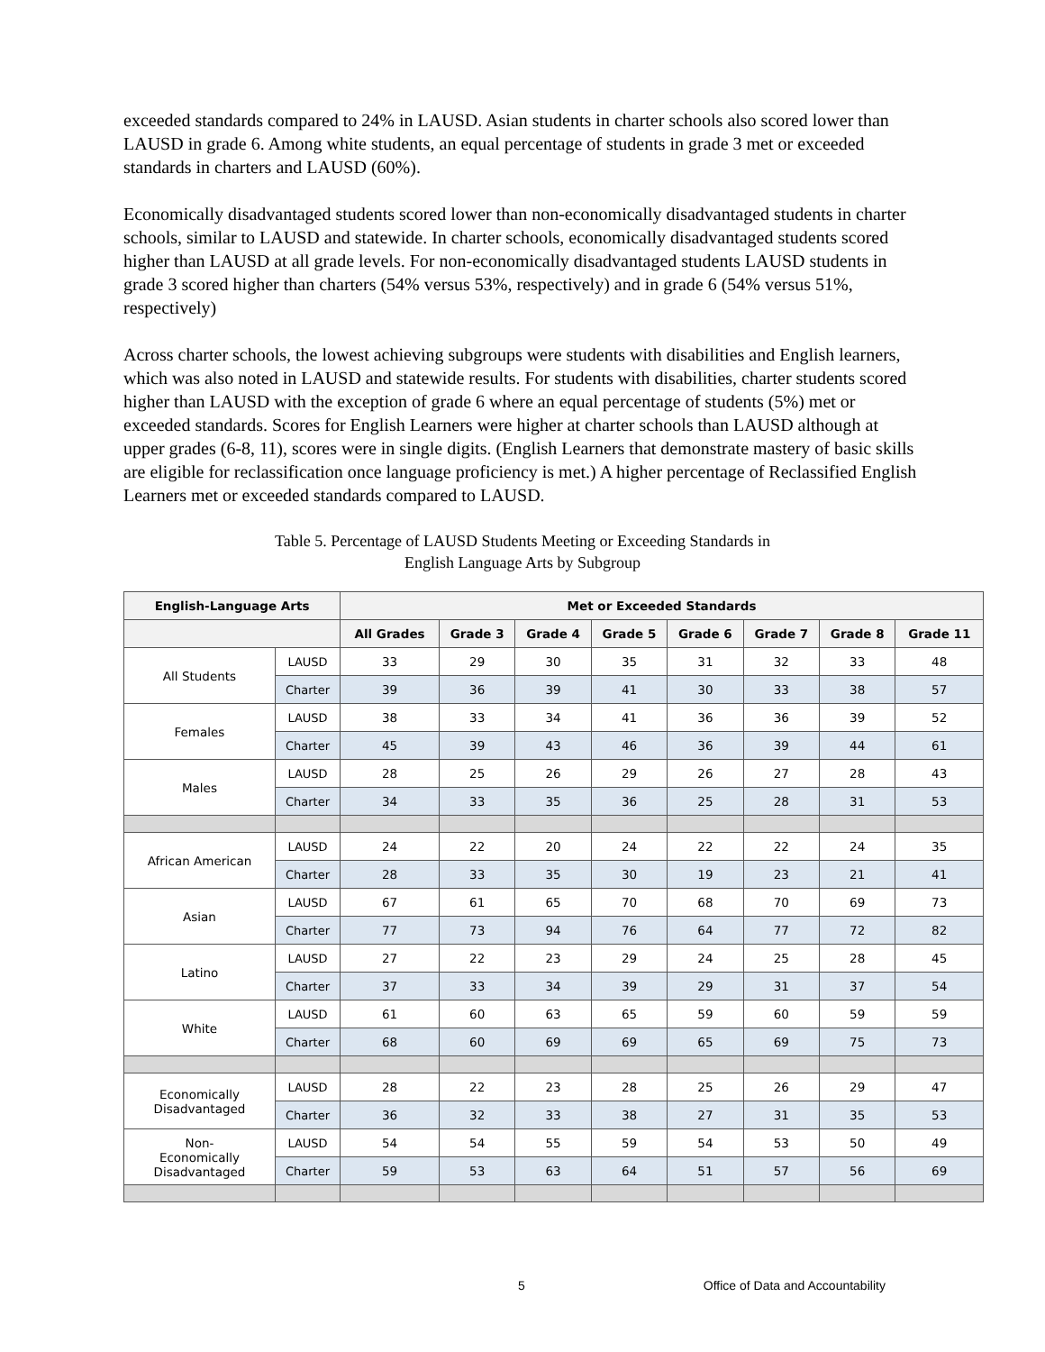exceeded standards compared to 24% in LAUSD. Asian students in charter schools also scored lower than LAUSD in grade 6. Among white students, an equal percentage of students in grade 3 met or exceeded standards in charters and LAUSD (60%).
Economically disadvantaged students scored lower than non-economically disadvantaged students in charter schools, similar to LAUSD and statewide. In charter schools, economically disadvantaged students scored higher than LAUSD at all grade levels. For non-economically disadvantaged students LAUSD students in grade 3 scored higher than charters (54% versus 53%, respectively) and in grade 6 (54% versus 51%, respectively)
Across charter schools, the lowest achieving subgroups were students with disabilities and English learners, which was also noted in LAUSD and statewide results. For students with disabilities, charter students scored higher than LAUSD with the exception of grade 6 where an equal percentage of students (5%) met or exceeded standards. Scores for English Learners were higher at charter schools than LAUSD although at upper grades (6-8, 11), scores were in single digits. (English Learners that demonstrate mastery of basic skills are eligible for reclassification once language proficiency is met.) A higher percentage of Reclassified English Learners met or exceeded standards compared to LAUSD.
Table 5. Percentage of LAUSD Students Meeting or Exceeding Standards in
English Language Arts by Subgroup
| English-Language Arts | | Met or Exceeded Standards | | | | | | | |
| --- | --- | --- | --- | --- | --- | --- | --- | --- | --- |
| | | All Grades | Grade 3 | Grade 4 | Grade 5 | Grade 6 | Grade 7 | Grade 8 | Grade 11 |
| All Students | LAUSD | 33 | 29 | 30 | 35 | 31 | 32 | 33 | 48 |
| | Charter | 39 | 36 | 39 | 41 | 30 | 33 | 38 | 57 |
| Females | LAUSD | 38 | 33 | 34 | 41 | 36 | 36 | 39 | 52 |
| | Charter | 45 | 39 | 43 | 46 | 36 | 39 | 44 | 61 |
| Males | LAUSD | 28 | 25 | 26 | 29 | 26 | 27 | 28 | 43 |
| | Charter | 34 | 33 | 35 | 36 | 25 | 28 | 31 | 53 |
| African American | LAUSD | 24 | 22 | 20 | 24 | 22 | 22 | 24 | 35 |
| | Charter | 28 | 33 | 35 | 30 | 19 | 23 | 21 | 41 |
| Asian | LAUSD | 67 | 61 | 65 | 70 | 68 | 70 | 69 | 73 |
| | Charter | 77 | 73 | 94 | 76 | 64 | 77 | 72 | 82 |
| Latino | LAUSD | 27 | 22 | 23 | 29 | 24 | 25 | 28 | 45 |
| | Charter | 37 | 33 | 34 | 39 | 29 | 31 | 37 | 54 |
| White | LAUSD | 61 | 60 | 63 | 65 | 59 | 60 | 59 | 59 |
| | Charter | 68 | 60 | 69 | 69 | 65 | 69 | 75 | 73 |
| Economically Disadvantaged | LAUSD | 28 | 22 | 23 | 28 | 25 | 26 | 29 | 47 |
| | Charter | 36 | 32 | 33 | 38 | 27 | 31 | 35 | 53 |
| Non- Economically Disadvantaged | LAUSD | 54 | 54 | 55 | 59 | 54 | 53 | 50 | 49 |
| | Charter | 59 | 53 | 63 | 64 | 51 | 57 | 56 | 69 |
5 Office of Data and Accountability